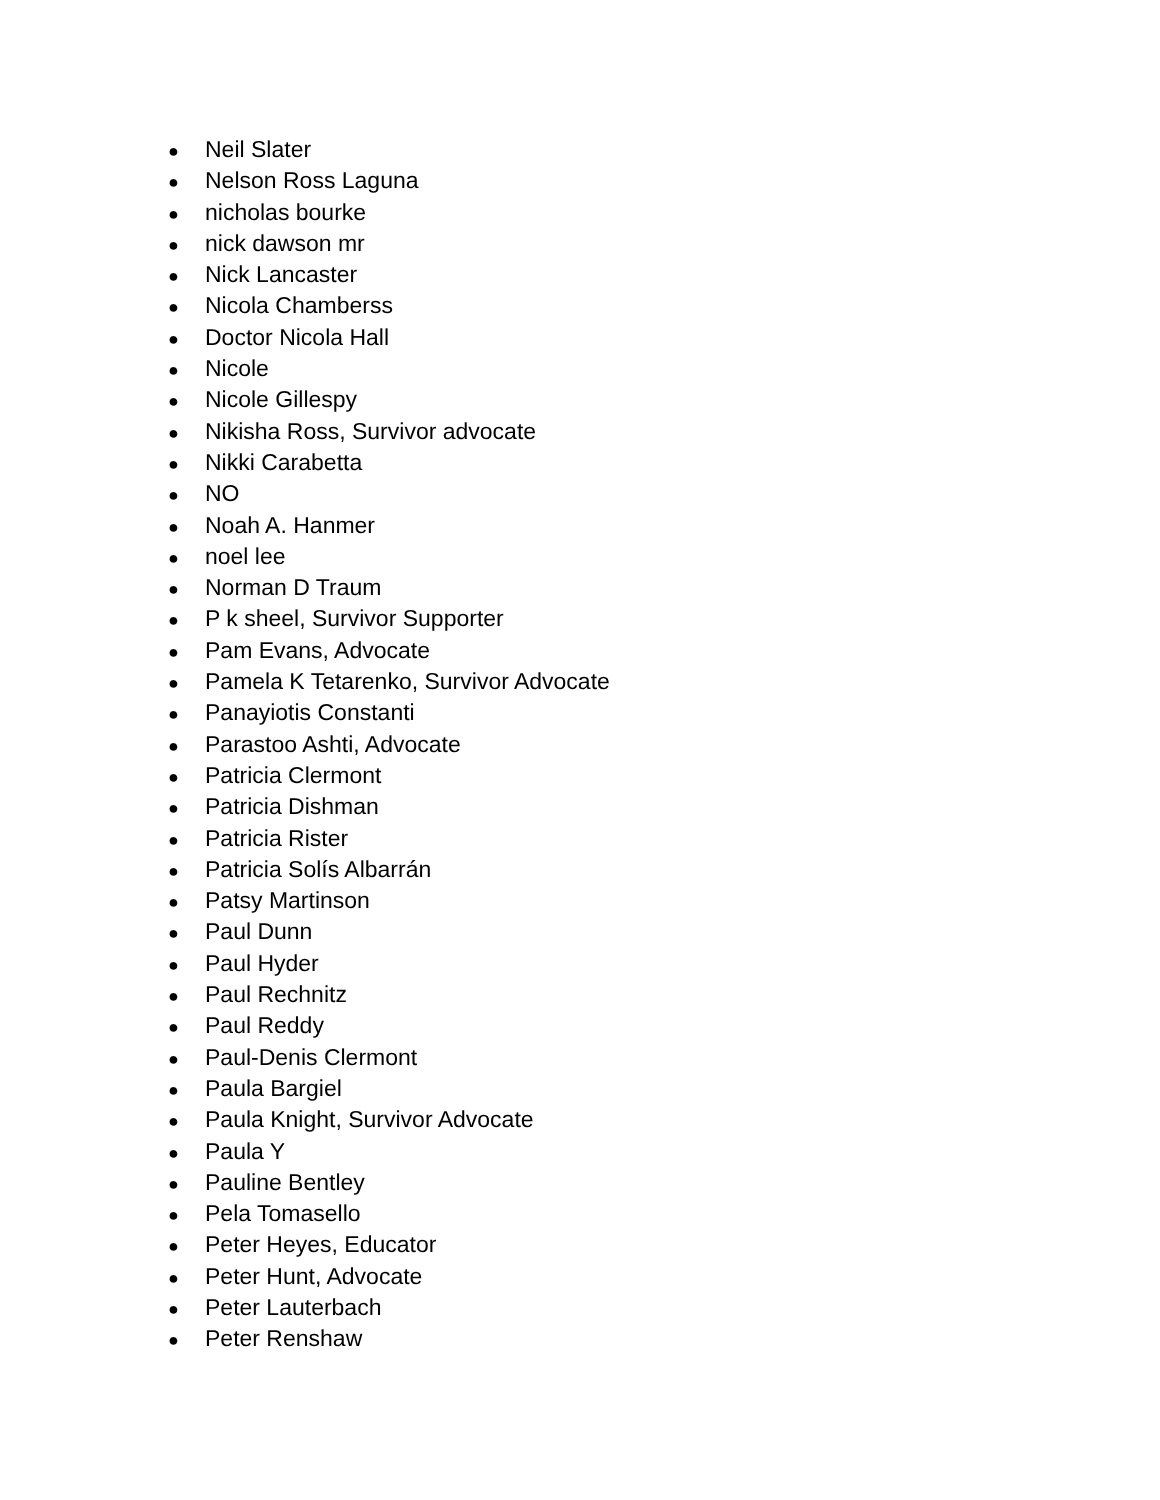● Neil Slater
● Nelson Ross Laguna
● nicholas bourke
● nick dawson mr
● Nick Lancaster
● Nicola Chamberss
● Doctor Nicola Hall
● Nicole
● Nicole Gillespy
● Nikisha Ross, Survivor advocate
● Nikki Carabetta
● NO
● Noah A. Hanmer
● noel lee
● Norman D Traum
● P k sheel, Survivor Supporter
● Pam Evans, Advocate
● Pamela K Tetarenko, Survivor Advocate
● Panayiotis Constanti
● Parastoo Ashti, Advocate
● Patricia Clermont
● Patricia Dishman
● Patricia Rister
● Patricia Solís Albarrán
● Patsy Martinson
● Paul Dunn
● Paul Hyder
● Paul Rechnitz
● Paul Reddy
● Paul-Denis Clermont
● Paula Bargiel
● Paula Knight, Survivor Advocate
● Paula Y
● Pauline Bentley
● Pela Tomasello
● Peter Heyes, Educator
● Peter Hunt, Advocate
● Peter Lauterbach
● Peter Renshaw